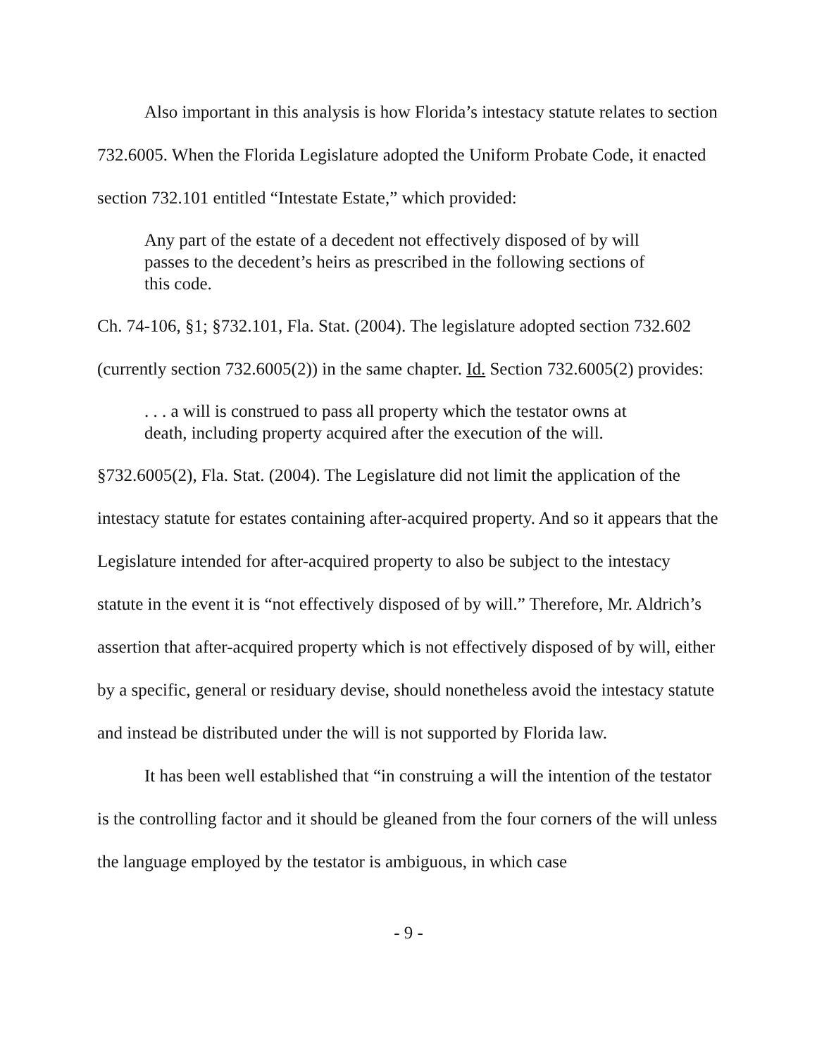Also important in this analysis is how Florida’s intestacy statute relates to section 732.6005. When the Florida Legislature adopted the Uniform Probate Code, it enacted section 732.101 entitled “Intestate Estate,” which provided:
Any part of the estate of a decedent not effectively disposed of by will passes to the decedent’s heirs as prescribed in the following sections of this code.
Ch. 74-106, §1; §732.101, Fla. Stat. (2004). The legislature adopted section 732.602 (currently section 732.6005(2)) in the same chapter. Id. Section 732.6005(2) provides:
. . . a will is construed to pass all property which the testator owns at death, including property acquired after the execution of the will.
§732.6005(2), Fla. Stat. (2004). The Legislature did not limit the application of the intestacy statute for estates containing after-acquired property. And so it appears that the Legislature intended for after-acquired property to also be subject to the intestacy statute in the event it is “not effectively disposed of by will.” Therefore, Mr. Aldrich’s assertion that after-acquired property which is not effectively disposed of by will, either by a specific, general or residuary devise, should nonetheless avoid the intestacy statute and instead be distributed under the will is not supported by Florida law.
It has been well established that “in construing a will the intention of the testator is the controlling factor and it should be gleaned from the four corners of the will unless the language employed by the testator is ambiguous, in which case
- 9 -